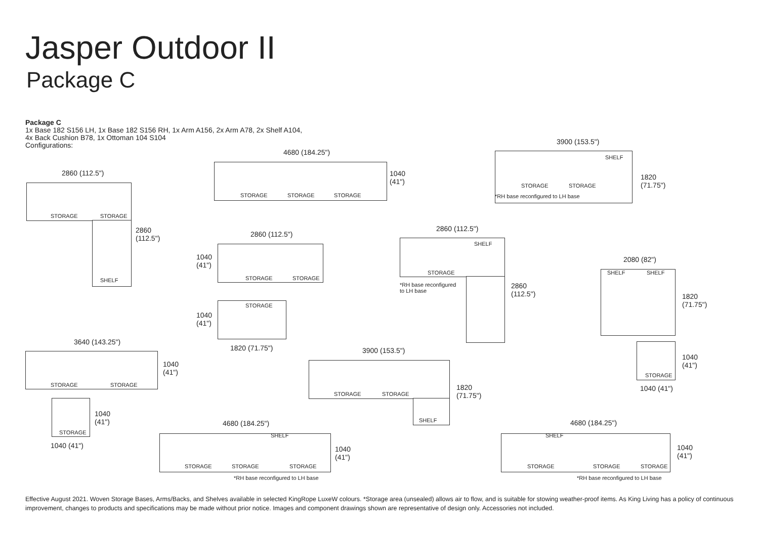Jasper Outdoor II
Package C
Package C
1x Base 182 S156 LH, 1x Base 182 S156 RH, 1x Arm A156, 2x Arm A78, 2x Shelf A104,
4x Back Cushion B78, 1x Ottoman 104 S104
Configurations:
2860 (112.5")
STORAGE STORAGE
SHELF
2860
(112.5")
4680 (184.25")
STORAGE STORAGE STORAGE
1040
(41")
3900 (153.5")
STORAGE STORAGE
SHELF
*RH base reconfigured to LH base
1820
(71.75")
2860 (112.5")
STORAGE STORAGE
1040
(41")
STORAGE
1040
(41")
1820 (71.75")
2860 (112.5")
STORAGE
SHELF
*RH base reconfigured
to LH base
2860
(112.5")
2080 (82")
SHELF SHELF
1820
(71.75")
3640 (143.25")
STORAGE STORAGE
1040
(41")
3900 (153.5")
STORAGE STORAGE
SHELF
1820
(71.75")
STORAGE
1040
(41")
1040 (41")
STORAGE
1040
(41")
1040 (41")
4680 (184.25")
STORAGE STORAGE STORAGE
SHELF
1040
(41")
*RH base reconfigured to LH base
4680 (184.25")
STORAGE STORAGE STORAGE
SHELF
1040
(41")
*RH base reconfigured to LH base
Effective August 2021. Woven Storage Bases, Arms/Backs, and Shelves available in selected KingRope LuxeW colours. *Storage area (unsealed) allows air to flow, and is suitable for stowing weather-proof items. As King Living has a policy of continuous improvement, changes to products and specifications may be made without prior notice. Images and component drawings shown are representative of design only. Accessories not included.